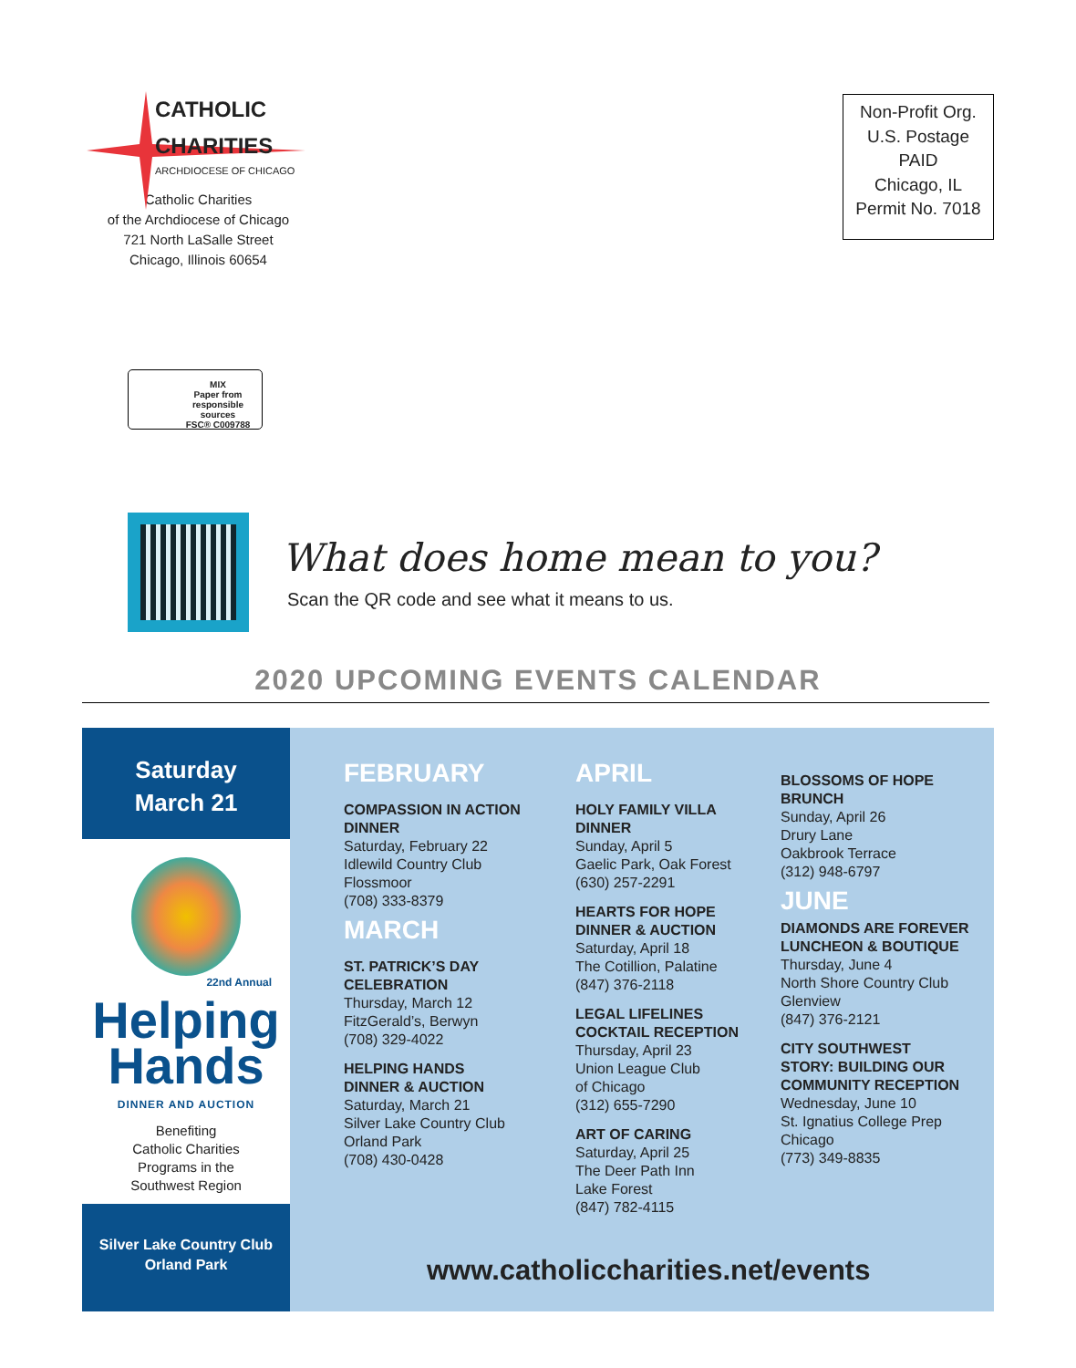CATHOLIC
CHARITIES
ARCHDIOCESE OF CHICAGO
Catholic Charities
of the Archdiocese of Chicago
721 North LaSalle Street
Chicago, Illinois 60654
Non-Profit Org.
U.S. Postage
PAID
Chicago, IL
Permit No. 7018
MIX
Paper from responsible sources
FSC® C009788
What does home mean to you?
Scan the QR code and see what it means to us.
2020 UPCOMING EVENTS CALENDAR
Saturday
March 21
22nd Annual
Helping
Hands
DINNER AND AUCTION
Benefiting
Catholic Charities
Programs in the
Southwest Region
Silver Lake Country Club
Orland Park
FEBRUARY
COMPASSION IN ACTION
DINNER
Saturday, February 22
Idlewild Country Club
Flossmoor
(708) 333-8379
MARCH
ST. PATRICK’S DAY
CELEBRATION
Thursday, March 12
FitzGerald’s, Berwyn
(708) 329-4022
HELPING HANDS
DINNER & AUCTION
Saturday, March 21
Silver Lake Country Club
Orland Park
(708) 430-0428
APRIL
HOLY FAMILY VILLA
DINNER
Sunday, April 5
Gaelic Park, Oak Forest
(630) 257-2291
HEARTS FOR HOPE
DINNER & AUCTION
Saturday, April 18
The Cotillion, Palatine
(847) 376-2118
LEGAL LIFELINES
COCKTAIL RECEPTION
Thursday, April 23
Union League Club
of Chicago
(312) 655-7290
ART OF CARING
Saturday, April 25
The Deer Path Inn
Lake Forest
(847) 782-4115
BLOSSOMS OF HOPE
BRUNCH
Sunday, April 26
Drury Lane
Oakbrook Terrace
(312) 948-6797
JUNE
DIAMONDS ARE FOREVER
LUNCHEON & BOUTIQUE
Thursday, June 4
North Shore Country Club
Glenview
(847) 376-2121
CITY SOUTHWEST
STORY: BUILDING OUR
COMMUNITY RECEPTION
Wednesday, June 10
St. Ignatius College Prep
Chicago
(773) 349-8835
www.catholiccharities.net/events